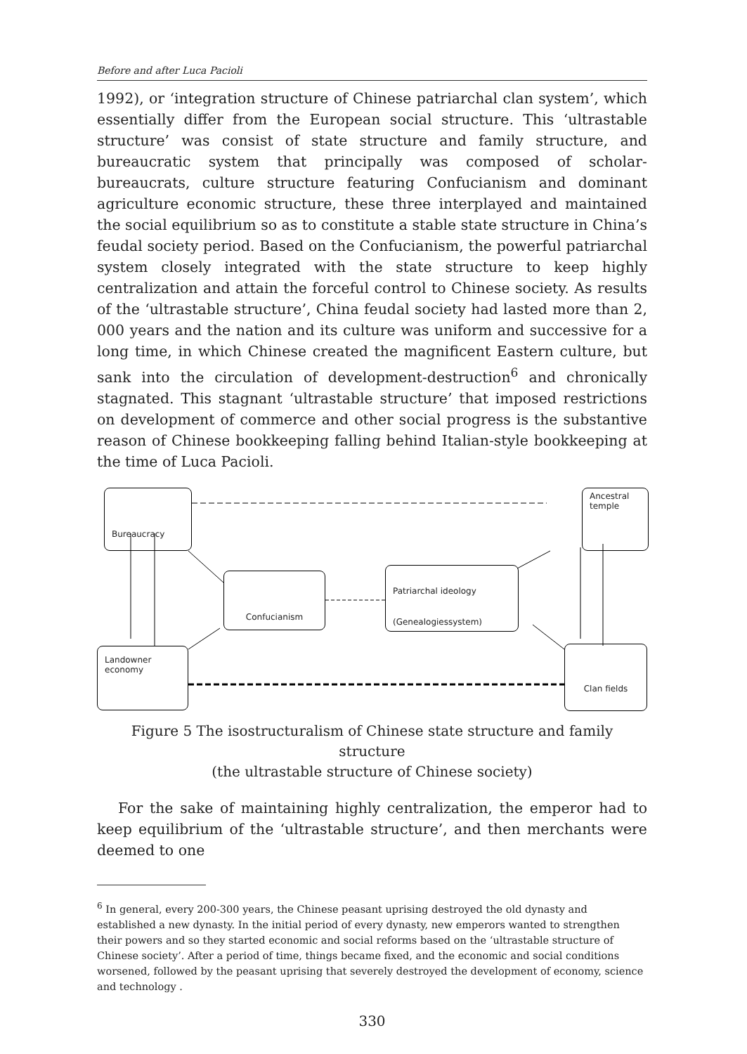Before and after Luca Pacioli
1992), or ‘integration structure of Chinese patriarchal clan system’, which essentially differ from the European social structure. This ‘ultrastable structure’ was consist of state structure and family structure, and bureaucratic system that principally was composed of scholar-bureaucrats, culture structure featuring Confucianism and dominant agriculture economic structure, these three interplayed and maintained the social equilibrium so as to constitute a stable state structure in China’s feudal society period. Based on the Confucianism, the powerful patriarchal system closely integrated with the state structure to keep highly centralization and attain the forceful control to Chinese society. As results of the ‘ultrastable structure’, China feudal society had lasted more than 2, 000 years and the nation and its culture was uniform and successive for a long time, in which Chinese created the magnificent Eastern culture, but sank into the circulation of development-destruction<sup>6</sup> and chronically stagnated. This stagnant ‘ultrastable structure’ that imposed restrictions on development of commerce and other social progress is the substantive reason of Chinese bookkeeping falling behind Italian-style bookkeeping at the time of Luca Pacioli.
Bureaucracy
Ancestral
temple
Confucianism
Patriarchal ideology
(Genealogiessystem)
Landowner
economy
Clan fields
Figure 5 The isostructuralism of Chinese state structure and family structure
(the ultrastable structure of Chinese society)
For the sake of maintaining highly centralization, the emperor had to keep equilibrium of the ‘ultrastable structure’, and then merchants were deemed to one
<sup>6</sup> In general, every 200-300 years, the Chinese peasant uprising destroyed the old dynasty and established a new dynasty. In the initial period of every dynasty, new emperors wanted to strengthen their powers and so they started economic and social reforms based on the ‘ultrastable structure of Chinese society’. After a period of time, things became fixed, and the economic and social conditions worsened, followed by the peasant uprising that severely destroyed the development of economy, science and technology .
330